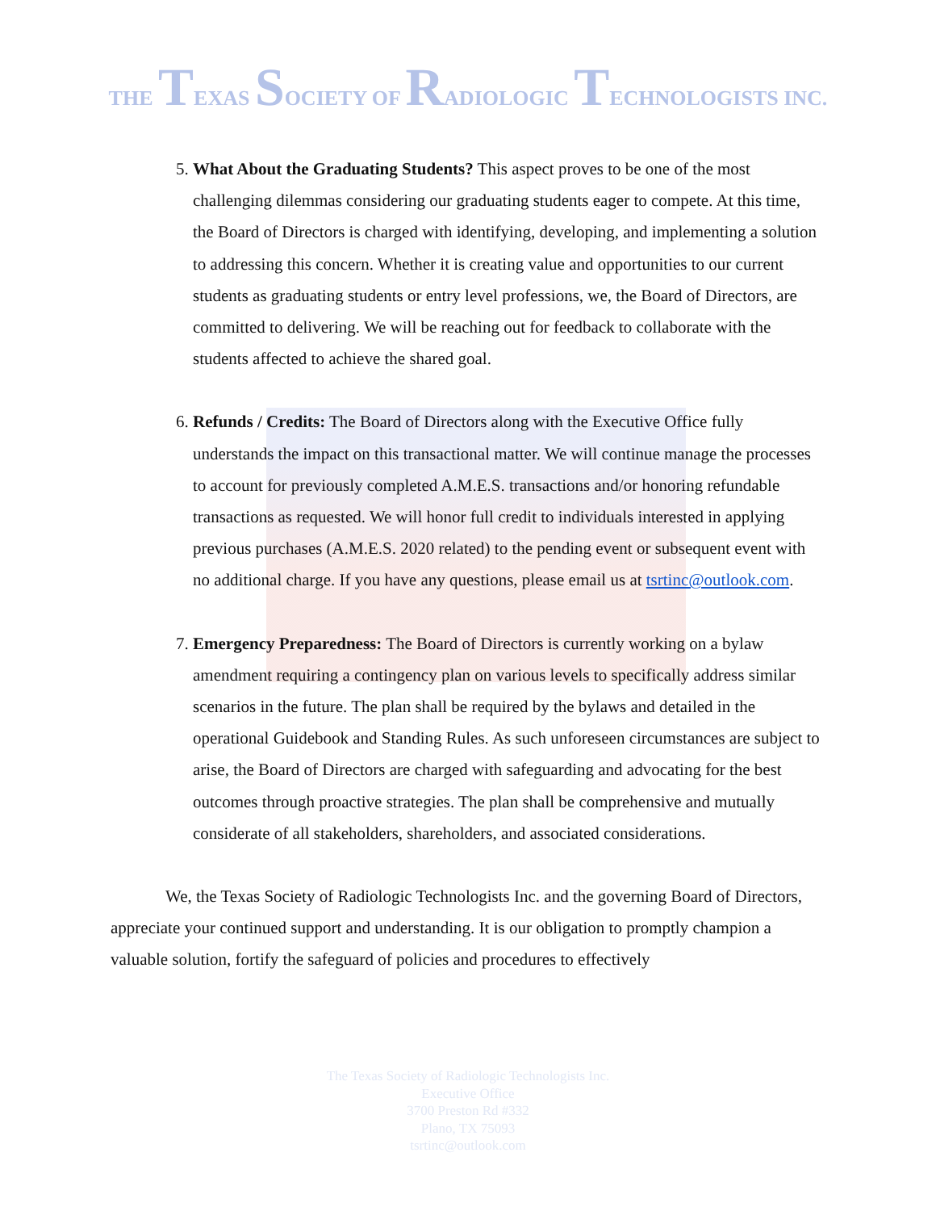THE TEXAS SOCIETY OF RADIOLOGIC TECHNOLOGISTS INC.
5. What About the Graduating Students? This aspect proves to be one of the most challenging dilemmas considering our graduating students eager to compete. At this time, the Board of Directors is charged with identifying, developing, and implementing a solution to addressing this concern. Whether it is creating value and opportunities to our current students as graduating students or entry level professions, we, the Board of Directors, are committed to delivering. We will be reaching out for feedback to collaborate with the students affected to achieve the shared goal.
6. Refunds / Credits: The Board of Directors along with the Executive Office fully understands the impact on this transactional matter. We will continue manage the processes to account for previously completed A.M.E.S. transactions and/or honoring refundable transactions as requested. We will honor full credit to individuals interested in applying previous purchases (A.M.E.S. 2020 related) to the pending event or subsequent event with no additional charge. If you have any questions, please email us at tsrtinc@outlook.com.
7. Emergency Preparedness: The Board of Directors is currently working on a bylaw amendment requiring a contingency plan on various levels to specifically address similar scenarios in the future. The plan shall be required by the bylaws and detailed in the operational Guidebook and Standing Rules. As such unforeseen circumstances are subject to arise, the Board of Directors are charged with safeguarding and advocating for the best outcomes through proactive strategies. The plan shall be comprehensive and mutually considerate of all stakeholders, shareholders, and associated considerations.
We, the Texas Society of Radiologic Technologists Inc. and the governing Board of Directors, appreciate your continued support and understanding. It is our obligation to promptly champion a valuable solution, fortify the safeguard of policies and procedures to effectively
The Texas Society of Radiologic Technologists Inc.
Executive Office
3700 Preston Rd #332
Plano, TX 75093
tsrtinc@outlook.com